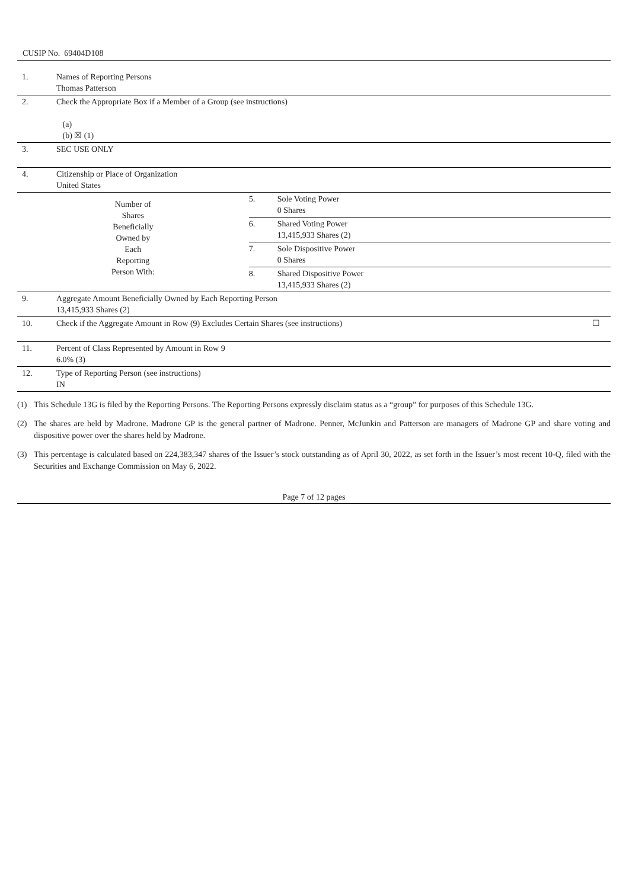CUSIP No. 69404D108
| 1. | Names of Reporting Persons Thomas Patterson | | |
| 2. | Check the Appropriate Box if a Member of a Group (see instructions) (a) (b) ☒ (1) | | |
| 3. | SEC USE ONLY | | |
| 4. | Citizenship or Place of Organization United States | | |
| Number of Shares Beneficially Owned by Each Reporting Person With: | | 5. | Sole Voting Power 0 Shares |
| | | 6. | Shared Voting Power 13,415,933 Shares (2) |
| | | 7. | Sole Dispositive Power 0 Shares |
| | | 8. | Shared Dispositive Power 13,415,933 Shares (2) |
| 9. | Aggregate Amount Beneficially Owned by Each Reporting Person 13,415,933 Shares (2) | | |
| 10. | Check if the Aggregate Amount in Row (9) Excludes Certain Shares (see instructions) ☐ | | |
| 11. | Percent of Class Represented by Amount in Row 9 6.0% (3) | | |
| 12. | Type of Reporting Person (see instructions) IN | | |
(1) This Schedule 13G is filed by the Reporting Persons. The Reporting Persons expressly disclaim status as a “group” for purposes of this Schedule 13G.
(2) The shares are held by Madrone. Madrone GP is the general partner of Madrone. Penner, McJunkin and Patterson are managers of Madrone GP and share voting and dispositive power over the shares held by Madrone.
(3) This percentage is calculated based on 224,383,347 shares of the Issuer’s stock outstanding as of April 30, 2022, as set forth in the Issuer’s most recent 10-Q, filed with the Securities and Exchange Commission on May 6, 2022.
Page 7 of 12 pages